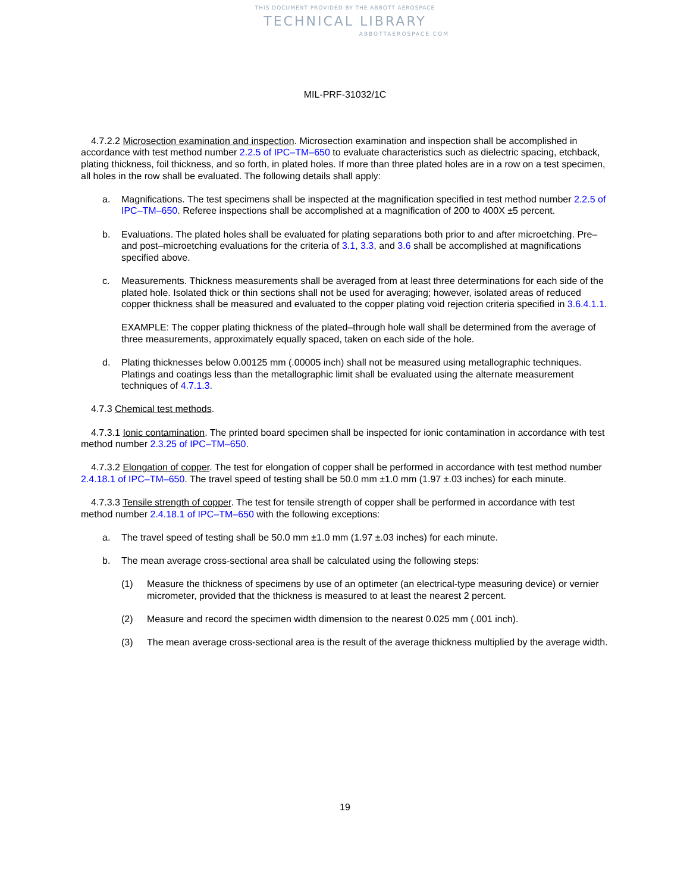THIS DOCUMENT PROVIDED BY THE ABBOTT AEROSPACE
TECHNICAL LIBRARY
ABBOTTAEROSPACE.COM
MIL-PRF-31032/1C
4.7.2.2 Microsection examination and inspection. Microsection examination and inspection shall be accomplished in accordance with test method number 2.2.5 of IPC–TM–650 to evaluate characteristics such as dielectric spacing, etchback, plating thickness, foil thickness, and so forth, in plated holes. If more than three plated holes are in a row on a test specimen, all holes in the row shall be evaluated. The following details shall apply:
a. Magnifications. The test specimens shall be inspected at the magnification specified in test method number 2.2.5 of IPC–TM–650. Referee inspections shall be accomplished at a magnification of 200 to 400X ±5 percent.
b. Evaluations. The plated holes shall be evaluated for plating separations both prior to and after microetching. Pre– and post–microetching evaluations for the criteria of 3.1, 3.3, and 3.6 shall be accomplished at magnifications specified above.
c. Measurements. Thickness measurements shall be averaged from at least three determinations for each side of the plated hole. Isolated thick or thin sections shall not be used for averaging; however, isolated areas of reduced copper thickness shall be measured and evaluated to the copper plating void rejection criteria specified in 3.6.4.1.1.
EXAMPLE: The copper plating thickness of the plated–through hole wall shall be determined from the average of three measurements, approximately equally spaced, taken on each side of the hole.
d. Plating thicknesses below 0.00125 mm (.00005 inch) shall not be measured using metallographic techniques. Platings and coatings less than the metallographic limit shall be evaluated using the alternate measurement techniques of 4.7.1.3.
4.7.3 Chemical test methods.
4.7.3.1 Ionic contamination. The printed board specimen shall be inspected for ionic contamination in accordance with test method number 2.3.25 of IPC–TM–650.
4.7.3.2 Elongation of copper. The test for elongation of copper shall be performed in accordance with test method number 2.4.18.1 of IPC–TM–650. The travel speed of testing shall be 50.0 mm ±1.0 mm (1.97 ±.03 inches) for each minute.
4.7.3.3 Tensile strength of copper. The test for tensile strength of copper shall be performed in accordance with test method number 2.4.18.1 of IPC–TM–650 with the following exceptions:
a. The travel speed of testing shall be 50.0 mm ±1.0 mm (1.97 ±.03 inches) for each minute.
b. The mean average cross-sectional area shall be calculated using the following steps:
(1) Measure the thickness of specimens by use of an optimeter (an electrical-type measuring device) or vernier micrometer, provided that the thickness is measured to at least the nearest 2 percent.
(2) Measure and record the specimen width dimension to the nearest 0.025 mm (.001 inch).
(3) The mean average cross-sectional area is the result of the average thickness multiplied by the average width.
19